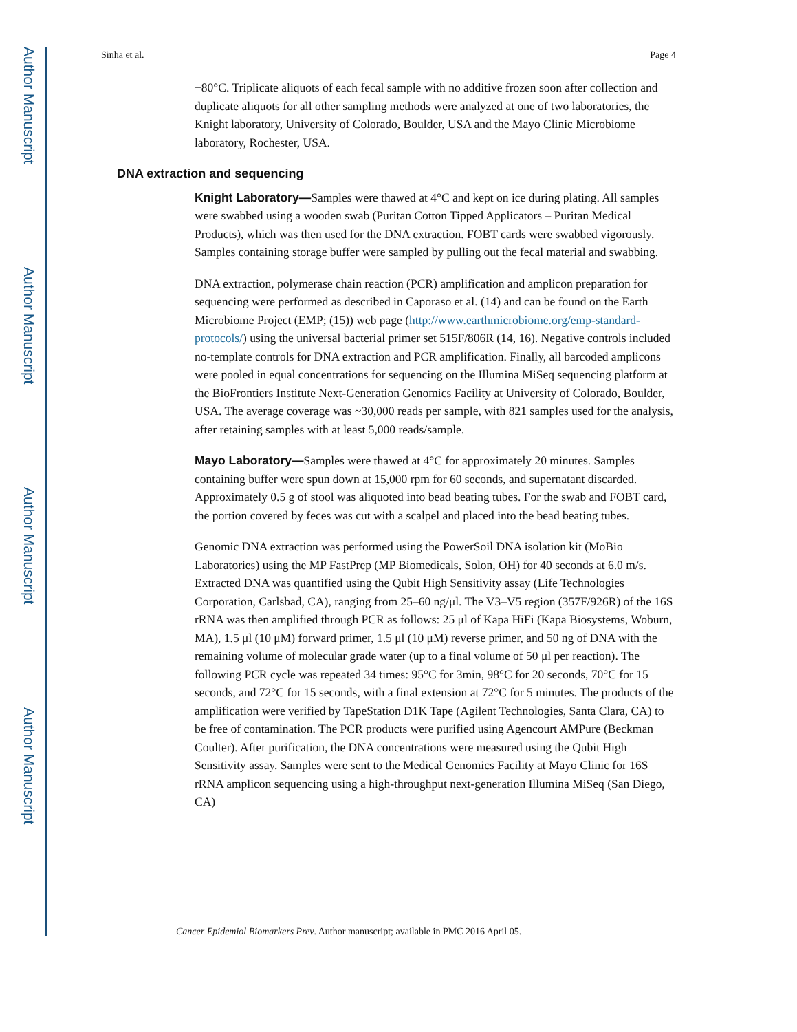Author Manuscript
Author Manuscript
Author Manuscript
Author Manuscript
Sinha et al. Page 4
−80°C. Triplicate aliquots of each fecal sample with no additive frozen soon after collection and duplicate aliquots for all other sampling methods were analyzed at one of two laboratories, the Knight laboratory, University of Colorado, Boulder, USA and the Mayo Clinic Microbiome laboratory, Rochester, USA.
DNA extraction and sequencing
Knight Laboratory—Samples were thawed at 4°C and kept on ice during plating. All samples were swabbed using a wooden swab (Puritan Cotton Tipped Applicators – Puritan Medical Products), which was then used for the DNA extraction. FOBT cards were swabbed vigorously. Samples containing storage buffer were sampled by pulling out the fecal material and swabbing.
DNA extraction, polymerase chain reaction (PCR) amplification and amplicon preparation for sequencing were performed as described in Caporaso et al. (14) and can be found on the Earth Microbiome Project (EMP; (15)) web page (http://www.earthmicrobiome.org/emp-standard-protocols/) using the universal bacterial primer set 515F/806R (14, 16). Negative controls included no-template controls for DNA extraction and PCR amplification. Finally, all barcoded amplicons were pooled in equal concentrations for sequencing on the Illumina MiSeq sequencing platform at the BioFrontiers Institute Next-Generation Genomics Facility at University of Colorado, Boulder, USA. The average coverage was ~30,000 reads per sample, with 821 samples used for the analysis, after retaining samples with at least 5,000 reads/sample.
Mayo Laboratory—Samples were thawed at 4°C for approximately 20 minutes. Samples containing buffer were spun down at 15,000 rpm for 60 seconds, and supernatant discarded. Approximately 0.5 g of stool was aliquoted into bead beating tubes. For the swab and FOBT card, the portion covered by feces was cut with a scalpel and placed into the bead beating tubes.
Genomic DNA extraction was performed using the PowerSoil DNA isolation kit (MoBio Laboratories) using the MP FastPrep (MP Biomedicals, Solon, OH) for 40 seconds at 6.0 m/s. Extracted DNA was quantified using the Qubit High Sensitivity assay (Life Technologies Corporation, Carlsbad, CA), ranging from 25–60 ng/μl. The V3–V5 region (357F/926R) of the 16S rRNA was then amplified through PCR as follows: 25 μl of Kapa HiFi (Kapa Biosystems, Woburn, MA), 1.5 μl (10 μM) forward primer, 1.5 μl (10 μM) reverse primer, and 50 ng of DNA with the remaining volume of molecular grade water (up to a final volume of 50 μl per reaction). The following PCR cycle was repeated 34 times: 95°C for 3min, 98°C for 20 seconds, 70°C for 15 seconds, and 72°C for 15 seconds, with a final extension at 72°C for 5 minutes. The products of the amplification were verified by TapeStation D1K Tape (Agilent Technologies, Santa Clara, CA) to be free of contamination. The PCR products were purified using Agencourt AMPure (Beckman Coulter). After purification, the DNA concentrations were measured using the Qubit High Sensitivity assay. Samples were sent to the Medical Genomics Facility at Mayo Clinic for 16S rRNA amplicon sequencing using a high-throughput next-generation Illumina MiSeq (San Diego, CA)
Cancer Epidemiol Biomarkers Prev. Author manuscript; available in PMC 2016 April 05.